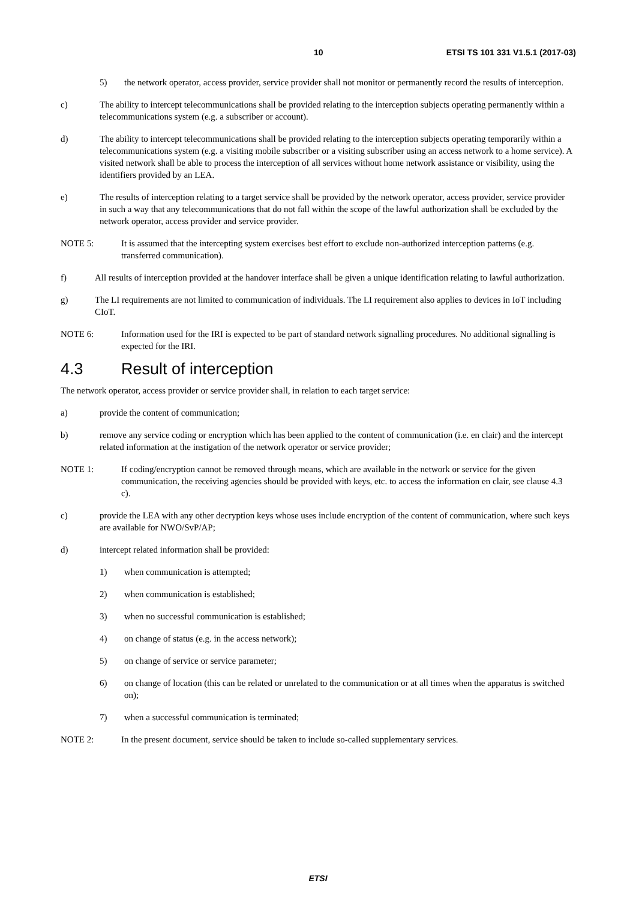10 ETSI TS 101 331 V1.5.1 (2017-03)
5) the network operator, access provider, service provider shall not monitor or permanently record the results of interception.
c) The ability to intercept telecommunications shall be provided relating to the interception subjects operating permanently within a telecommunications system (e.g. a subscriber or account).
d) The ability to intercept telecommunications shall be provided relating to the interception subjects operating temporarily within a telecommunications system (e.g. a visiting mobile subscriber or a visiting subscriber using an access network to a home service). A visited network shall be able to process the interception of all services without home network assistance or visibility, using the identifiers provided by an LEA.
e) The results of interception relating to a target service shall be provided by the network operator, access provider, service provider in such a way that any telecommunications that do not fall within the scope of the lawful authorization shall be excluded by the network operator, access provider and service provider.
NOTE 5: It is assumed that the intercepting system exercises best effort to exclude non-authorized interception patterns (e.g. transferred communication).
f) All results of interception provided at the handover interface shall be given a unique identification relating to lawful authorization.
g) The LI requirements are not limited to communication of individuals. The LI requirement also applies to devices in IoT including CIoT.
NOTE 6: Information used for the IRI is expected to be part of standard network signalling procedures. No additional signalling is expected for the IRI.
4.3 Result of interception
The network operator, access provider or service provider shall, in relation to each target service:
a) provide the content of communication;
b) remove any service coding or encryption which has been applied to the content of communication (i.e. en clair) and the intercept related information at the instigation of the network operator or service provider;
NOTE 1: If coding/encryption cannot be removed through means, which are available in the network or service for the given communication, the receiving agencies should be provided with keys, etc. to access the information en clair, see clause 4.3 c).
c) provide the LEA with any other decryption keys whose uses include encryption of the content of communication, where such keys are available for NWO/SvP/AP;
d) intercept related information shall be provided:
1) when communication is attempted;
2) when communication is established;
3) when no successful communication is established;
4) on change of status (e.g. in the access network);
5) on change of service or service parameter;
6) on change of location (this can be related or unrelated to the communication or at all times when the apparatus is switched on);
7) when a successful communication is terminated;
NOTE 2: In the present document, service should be taken to include so-called supplementary services.
ETSI